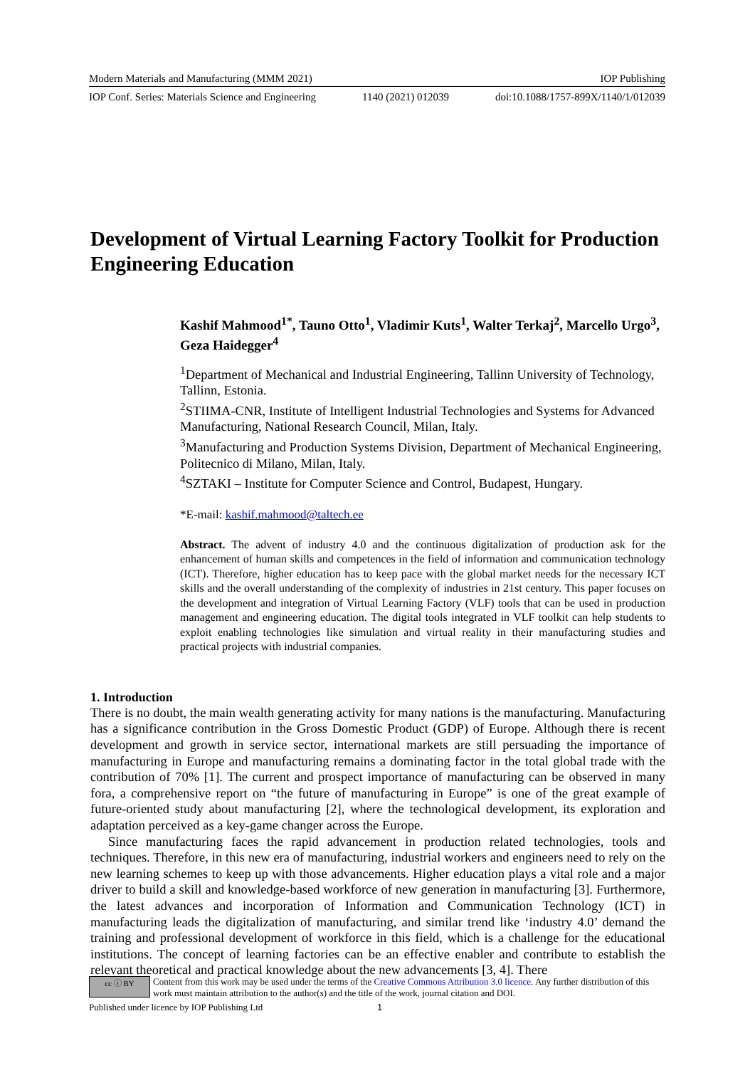Modern Materials and Manufacturing (MMM 2021) IOP Publishing
IOP Conf. Series: Materials Science and Engineering 1140 (2021) 012039 doi:10.1088/1757-899X/1140/1/012039
Development of Virtual Learning Factory Toolkit for Production Engineering Education
Kashif Mahmood<sup>1*</sup>, Tauno Otto<sup>1</sup>, Vladimir Kuts<sup>1</sup>, Walter Terkaj<sup>2</sup>, Marcello Urgo<sup>3</sup>, Geza Haidegger<sup>4</sup>
<sup>1</sup> Department of Mechanical and Industrial Engineering, Tallinn University of Technology, Tallinn, Estonia.
<sup>2</sup> STIIMA-CNR, Institute of Intelligent Industrial Technologies and Systems for Advanced Manufacturing, National Research Council, Milan, Italy.
<sup>3</sup> Manufacturing and Production Systems Division, Department of Mechanical Engineering, Politecnico di Milano, Milan, Italy.
<sup>4</sup> SZTAKI – Institute for Computer Science and Control, Budapest, Hungary.
*E-mail: kashif.mahmood@taltech.ee
Abstract. The advent of industry 4.0 and the continuous digitalization of production ask for the enhancement of human skills and competences in the field of information and communication technology (ICT). Therefore, higher education has to keep pace with the global market needs for the necessary ICT skills and the overall understanding of the complexity of industries in 21st century. This paper focuses on the development and integration of Virtual Learning Factory (VLF) tools that can be used in production management and engineering education. The digital tools integrated in VLF toolkit can help students to exploit enabling technologies like simulation and virtual reality in their manufacturing studies and practical projects with industrial companies.
1. Introduction
There is no doubt, the main wealth generating activity for many nations is the manufacturing. Manufacturing has a significance contribution in the Gross Domestic Product (GDP) of Europe. Although there is recent development and growth in service sector, international markets are still persuading the importance of manufacturing in Europe and manufacturing remains a dominating factor in the total global trade with the contribution of 70% [1]. The current and prospect importance of manufacturing can be observed in many fora, a comprehensive report on “the future of manufacturing in Europe” is one of the great example of future-oriented study about manufacturing [2], where the technological development, its exploration and adaptation perceived as a key-game changer across the Europe.
Since manufacturing faces the rapid advancement in production related technologies, tools and techniques. Therefore, in this new era of manufacturing, industrial workers and engineers need to rely on the new learning schemes to keep up with those advancements. Higher education plays a vital role and a major driver to build a skill and knowledge-based workforce of new generation in manufacturing [3]. Furthermore, the latest advances and incorporation of Information and Communication Technology (ICT) in manufacturing leads the digitalization of manufacturing, and similar trend like ‘industry 4.0’ demand the training and professional development of workforce in this field, which is a challenge for the educational institutions. The concept of learning factories can be an effective enabler and contribute to establish the relevant theoretical and practical knowledge about the new advancements [3, 4]. There
cc ⓘ BY
Content from this work may be used under the terms of the Creative Commons Attribution 3.0 licence. Any further distribution of this work must maintain attribution to the author(s) and the title of the work, journal citation and DOI.
Published under licence by IOP Publishing Ltd 1